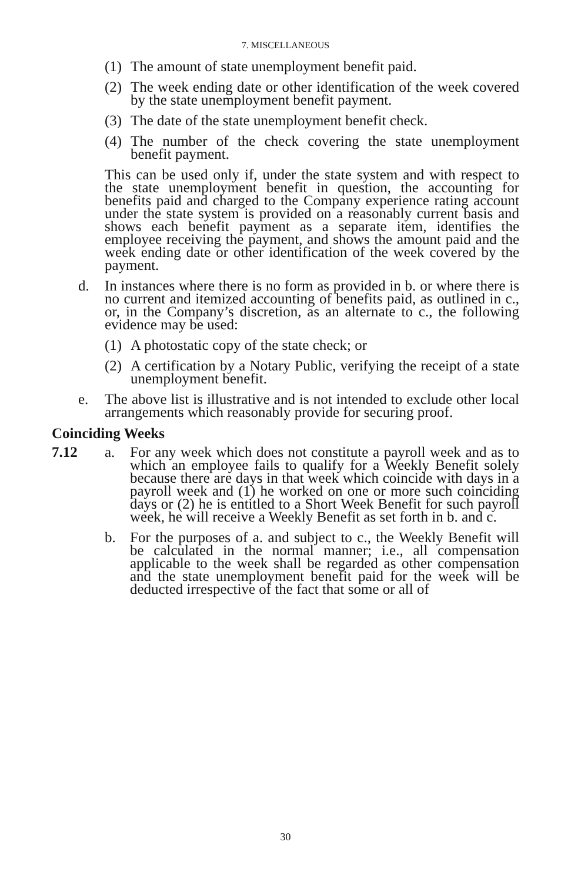7. MISCELLANEOUS
(1) The amount of state unemployment benefit paid.
(2) The week ending date or other identification of the week covered by the state unemployment benefit payment.
(3) The date of the state unemployment benefit check.
(4) The number of the check covering the state unemployment benefit payment.
This can be used only if, under the state system and with respect to the state unemployment benefit in question, the accounting for benefits paid and charged to the Company experience rating account under the state system is provided on a reasonably current basis and shows each benefit payment as a separate item, identifies the employee receiving the payment, and shows the amount paid and the week ending date or other identification of the week covered by the payment.
d. In instances where there is no form as provided in b. or where there is no current and itemized accounting of benefits paid, as outlined in c., or, in the Company’s discretion, as an alternate to c., the following evidence may be used:
(1) A photostatic copy of the state check; or
(2) A certification by a Notary Public, verifying the receipt of a state unemployment benefit.
e. The above list is illustrative and is not intended to exclude other local arrangements which reasonably provide for securing proof.
Coinciding Weeks
7.12 a. For any week which does not constitute a payroll week and as to which an employee fails to qualify for a Weekly Benefit solely because there are days in that week which coincide with days in a payroll week and (1) he worked on one or more such coinciding days or (2) he is entitled to a Short Week Benefit for such payroll week, he will receive a Weekly Benefit as set forth in b. and c.
b. For the purposes of a. and subject to c., the Weekly Benefit will be calculated in the normal manner; i.e., all compensation applicable to the week shall be regarded as other compensation and the state unemployment benefit paid for the week will be deducted irrespective of the fact that some or all of
30